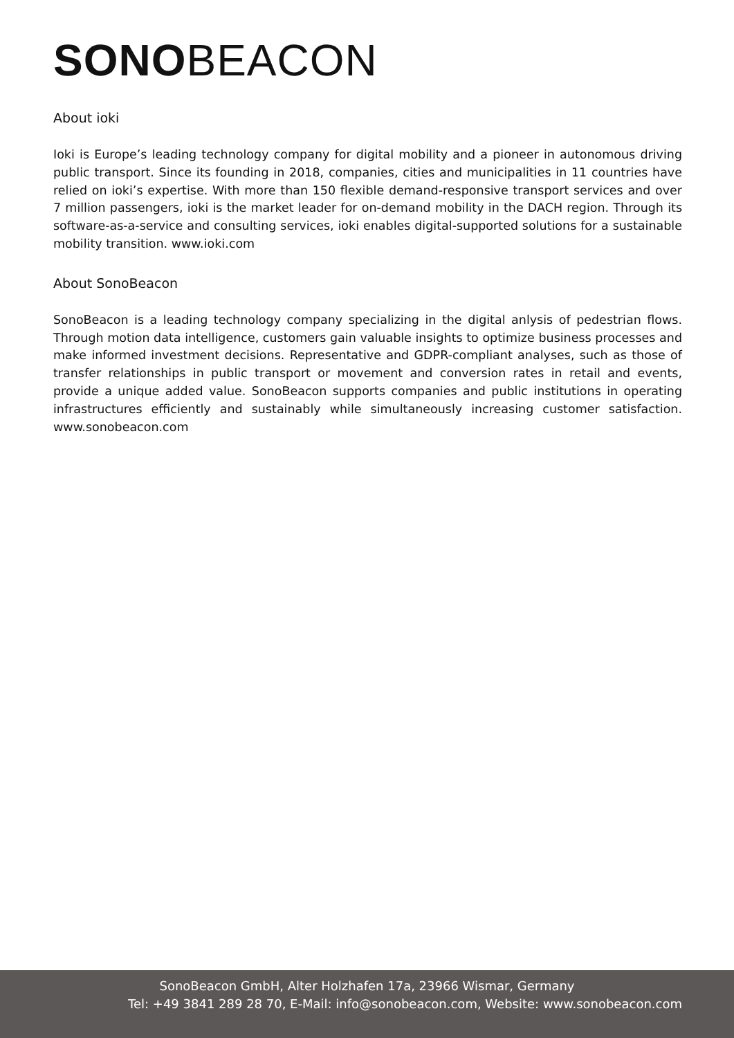SONO BEACON
About ioki
Ioki is Europe’s leading technology company for digital mobility and a pioneer in autonomous driving public transport. Since its founding in 2018, companies, cities and municipalities in 11 countries have relied on ioki’s expertise. With more than 150 flexible demand-responsive transport services and over 7 million passengers, ioki is the market leader for on-demand mobility in the DACH region. Through its software-as-a-service and consulting services, ioki enables digital-supported solutions for a sustainable mobility transition. www.ioki.com
About SonoBeacon
SonoBeacon is a leading technology company specializing in the digital anlysis of pedestrian flows. Through motion data intelligence, customers gain valuable insights to optimize business processes and make informed investment decisions. Representative and GDPR-compliant analyses, such as those of transfer relationships in public transport or movement and conversion rates in retail and events, provide a unique added value. SonoBeacon supports companies and public institutions in operating infrastructures efficiently and sustainably while simultaneously increasing customer satisfaction. www.sonobeacon.com
SonoBeacon GmbH, Alter Holzhafen 17a, 23966 Wismar, Germany
Tel: +49 3841 289 28 70, E-Mail: info@sonobeacon.com, Website: www.sonobeacon.com